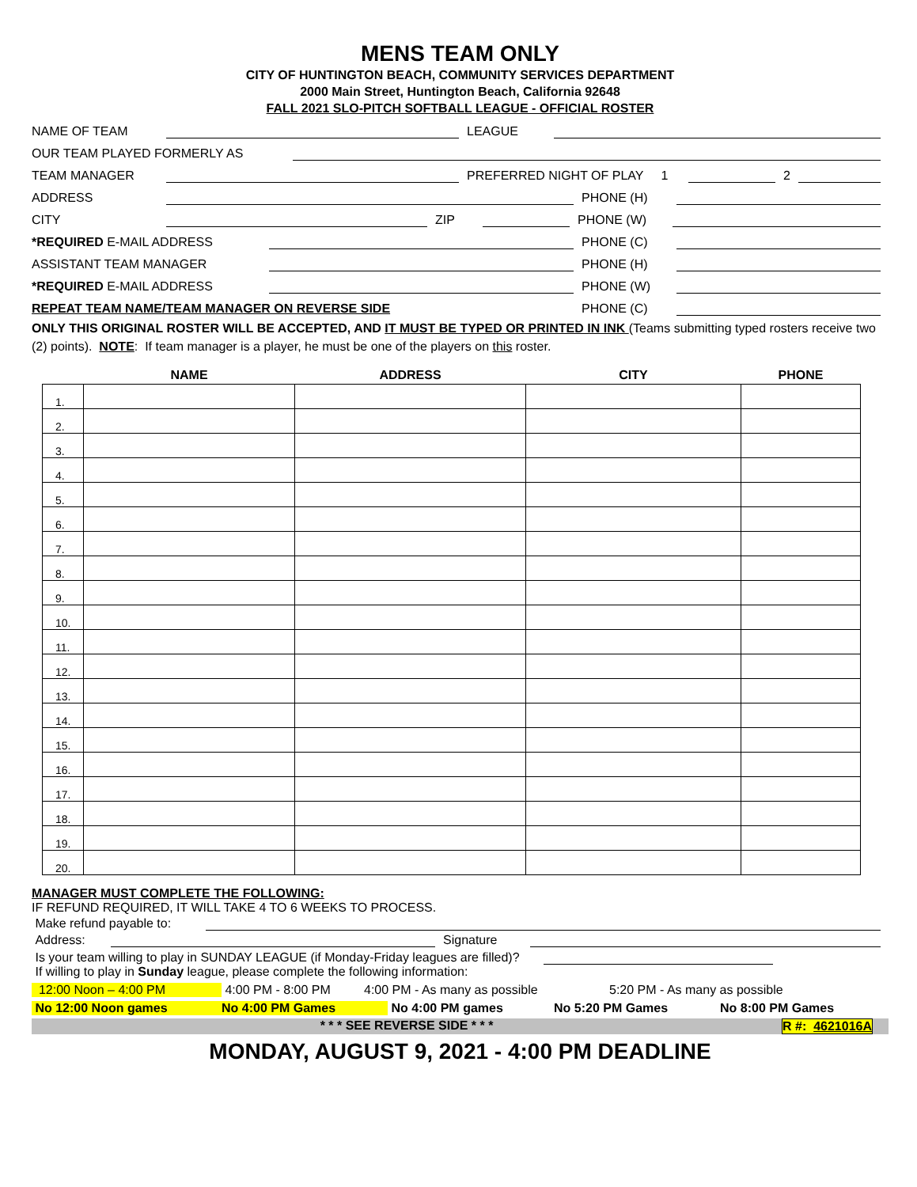MENS TEAM ONLY
CITY OF HUNTINGTON BEACH, COMMUNITY SERVICES DEPARTMENT
2000 Main Street, Huntington Beach, California 92648
FALL 2021 SLO-PITCH SOFTBALL LEAGUE - OFFICIAL ROSTER
NAME OF TEAM LEAGUE
OUR TEAM PLAYED FORMERLY AS
TEAM MANAGER PREFERRED NIGHT OF PLAY 1 2
ADDRESS PHONE (H)
CITY ZIP PHONE (W)
*REQUIRED E-MAIL ADDRESS PHONE (C)
ASSISTANT TEAM MANAGER PHONE (H)
*REQUIRED E-MAIL ADDRESS PHONE (W)
REPEAT TEAM NAME/TEAM MANAGER ON REVERSE SIDE PHONE (C)
ONLY THIS ORIGINAL ROSTER WILL BE ACCEPTED, AND IT MUST BE TYPED OR PRINTED IN INK (Teams submitting typed rosters receive two (2) points). NOTE: If team manager is a player, he must be one of the players on this roster.
| | NAME | ADDRESS | CITY | PHONE |
| --- | --- | --- | --- | --- |
| 1. | | | | |
| 2. | | | | |
| 3. | | | | |
| 4. | | | | |
| 5. | | | | |
| 6. | | | | |
| 7. | | | | |
| 8. | | | | |
| 9. | | | | |
| 10. | | | | |
| 11. | | | | |
| 12. | | | | |
| 13. | | | | |
| 14. | | | | |
| 15. | | | | |
| 16. | | | | |
| 17. | | | | |
| 18. | | | | |
| 19. | | | | |
| 20. | | | | |
MANAGER MUST COMPLETE THE FOLLOWING:
IF REFUND REQUIRED, IT WILL TAKE 4 TO 6 WEEKS TO PROCESS.
Make refund payable to:
Address: Signature
Is your team willing to play in SUNDAY LEAGUE (if Monday-Friday leagues are filled)?
If willing to play in Sunday league, please complete the following information:
12:00 Noon – 4:00 PM 4:00 PM - 8:00 PM 4:00 PM - As many as possible 5:20 PM - As many as possible
No 12:00 Noon games No 4:00 PM Games No 4:00 PM games No 5:20 PM Games No 8:00 PM Games
* * * SEE REVERSE SIDE * * * R #: 4621016A
MONDAY, AUGUST 9, 2021 - 4:00 PM DEADLINE